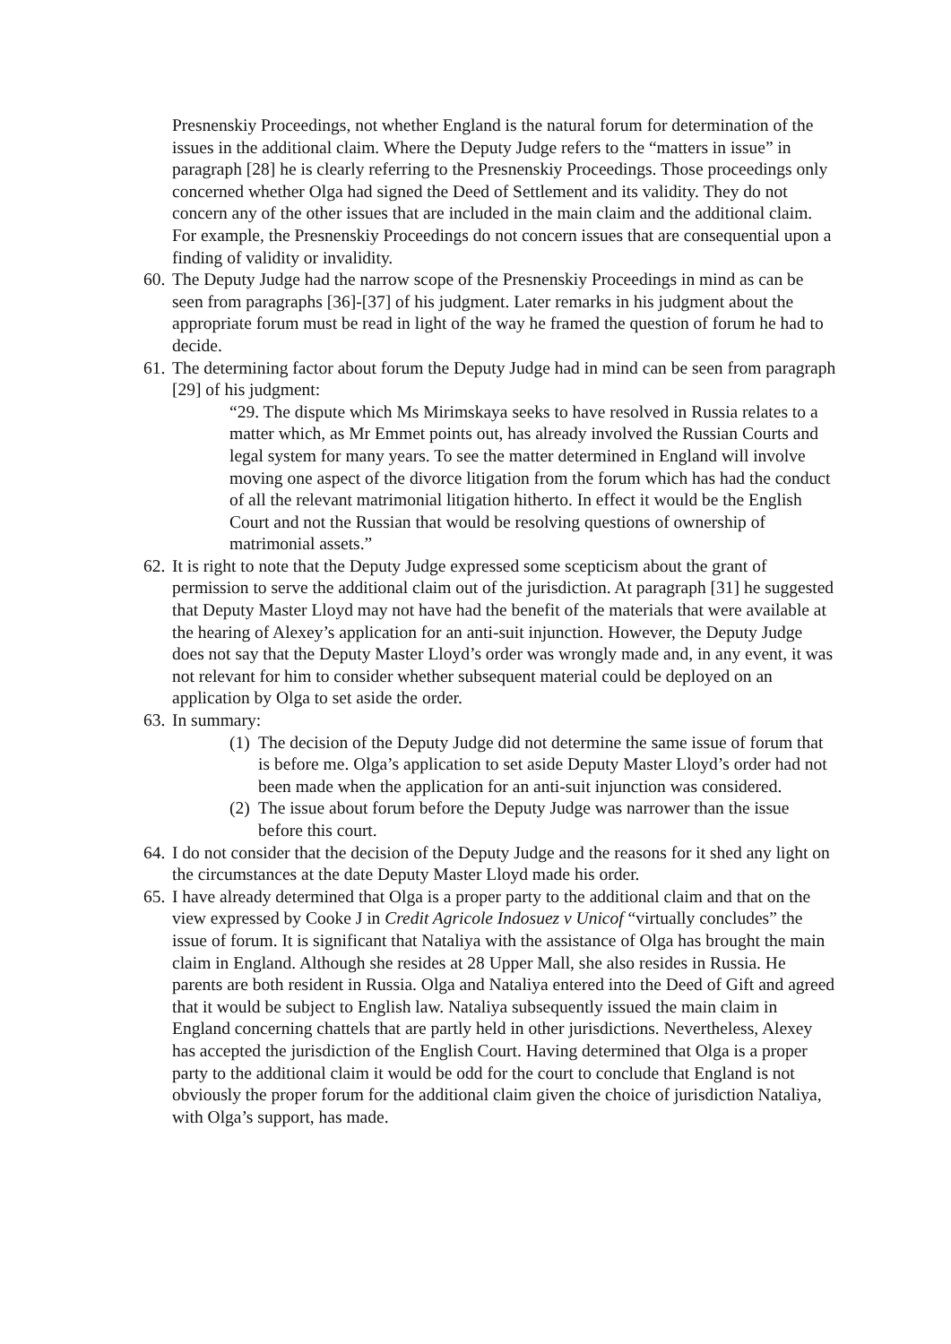Presnenskiy Proceedings, not whether England is the natural forum for determination of the issues in the additional claim. Where the Deputy Judge refers to the “matters in issue” in paragraph [28] he is clearly referring to the Presnenskiy Proceedings. Those proceedings only concerned whether Olga had signed the Deed of Settlement and its validity. They do not concern any of the other issues that are included in the main claim and the additional claim. For example, the Presnenskiy Proceedings do not concern issues that are consequential upon a finding of validity or invalidity.
60.
The Deputy Judge had the narrow scope of the Presnenskiy Proceedings in mind as can be seen from paragraphs [36]-[37] of his judgment. Later remarks in his judgment about the appropriate forum must be read in light of the way he framed the question of forum he had to decide.
61.
The determining factor about forum the Deputy Judge had in mind can be seen from paragraph [29] of his judgment:
“29. The dispute which Ms Mirimskaya seeks to have resolved in Russia relates to a matter which, as Mr Emmet points out, has already involved the Russian Courts and legal system for many years. To see the matter determined in England will involve moving one aspect of the divorce litigation from the forum which has had the conduct of all the relevant matrimonial litigation hitherto. In effect it would be the English Court and not the Russian that would be resolving questions of ownership of matrimonial assets.”
62.
It is right to note that the Deputy Judge expressed some scepticism about the grant of permission to serve the additional claim out of the jurisdiction. At paragraph [31] he suggested that Deputy Master Lloyd may not have had the benefit of the materials that were available at the hearing of Alexey’s application for an anti-suit injunction. However, the Deputy Judge does not say that the Deputy Master Lloyd’s order was wrongly made and, in any event, it was not relevant for him to consider whether subsequent material could be deployed on an application by Olga to set aside the order.
63.
In summary:
(1)
The decision of the Deputy Judge did not determine the same issue of forum that is before me. Olga’s application to set aside Deputy Master Lloyd’s order had not been made when the application for an anti-suit injunction was considered.
(2)
The issue about forum before the Deputy Judge was narrower than the issue before this court.
64.
I do not consider that the decision of the Deputy Judge and the reasons for it shed any light on the circumstances at the date Deputy Master Lloyd made his order.
65.
I have already determined that Olga is a proper party to the additional claim and that on the view expressed by Cooke J in Credit Agricole Indosuez v Unicof “virtually concludes” the issue of forum. It is significant that Nataliya with the assistance of Olga has brought the main claim in England. Although she resides at 28 Upper Mall, she also resides in Russia. He parents are both resident in Russia. Olga and Nataliya entered into the Deed of Gift and agreed that it would be subject to English law. Nataliya subsequently issued the main claim in England concerning chattels that are partly held in other jurisdictions. Nevertheless, Alexey has accepted the jurisdiction of the English Court. Having determined that Olga is a proper party to the additional claim it would be odd for the court to conclude that England is not obviously the proper forum for the additional claim given the choice of jurisdiction Nataliya, with Olga’s support, has made.